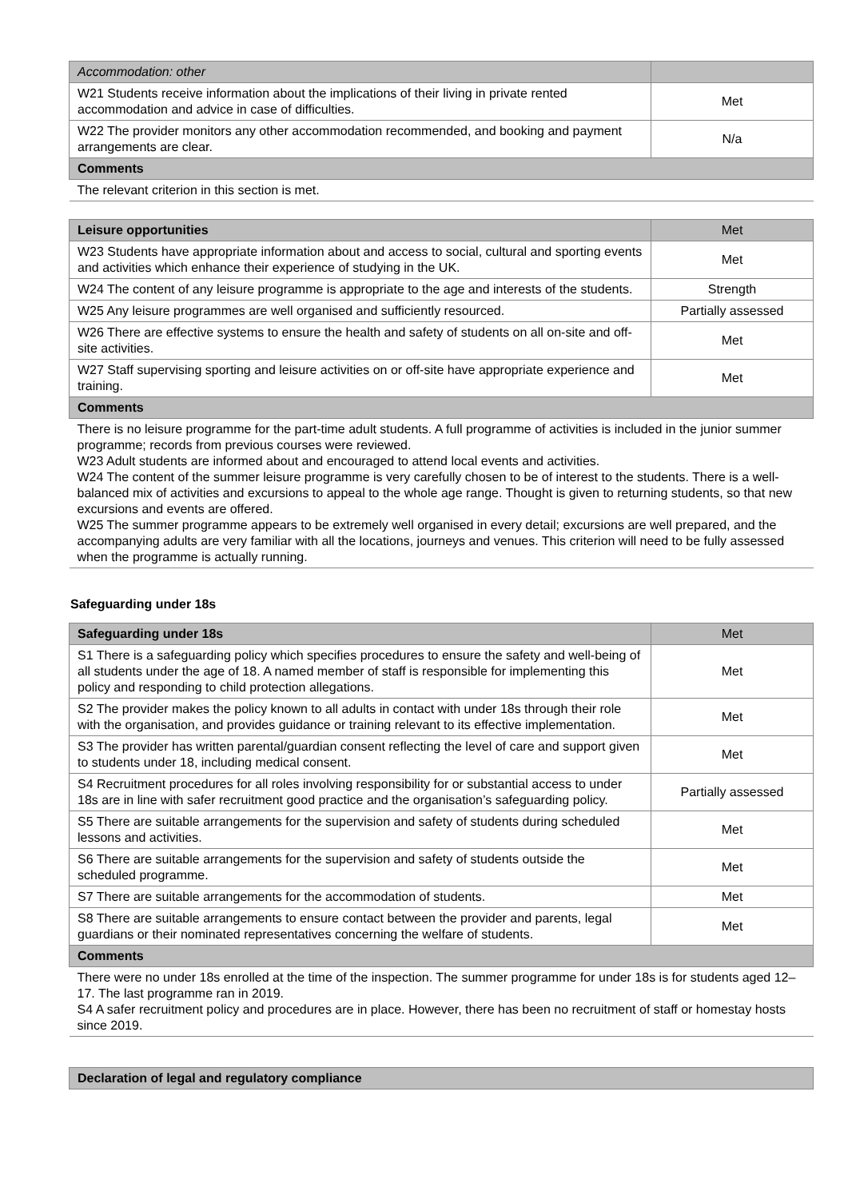| Accommodation: other | |
| W21 Students receive information about the implications of their living in private rented accommodation and advice in case of difficulties. | Met |
| W22 The provider monitors any other accommodation recommended, and booking and payment arrangements are clear. | N/a |
| Comments | |
| The relevant criterion in this section is met. | |
| Leisure opportunities | Met |
| W23 Students have appropriate information about and access to social, cultural and sporting events and activities which enhance their experience of studying in the UK. | Met |
| W24 The content of any leisure programme is appropriate to the age and interests of the students. | Strength |
| W25 Any leisure programmes are well organised and sufficiently resourced. | Partially assessed |
| W26 There are effective systems to ensure the health and safety of students on all on-site and off-site activities. | Met |
| W27 Staff supervising sporting and leisure activities on or off-site have appropriate experience and training. | Met |
| Comments | |
| There is no leisure programme for the part-time adult students. A full programme of activities is included in the junior summer programme; records from previous courses were reviewed. W23 Adult students are informed about and encouraged to attend local events and activities. W24 The content of the summer leisure programme is very carefully chosen to be of interest to the students. There is a well-balanced mix of activities and excursions to appeal to the whole age range. Thought is given to returning students, so that new excursions and events are offered. W25 The summer programme appears to be extremely well organised in every detail; excursions are well prepared, and the accompanying adults are very familiar with all the locations, journeys and venues. This criterion will need to be fully assessed when the programme is actually running. | |
Safeguarding under 18s
| Safeguarding under 18s | Met |
| S1 There is a safeguarding policy which specifies procedures to ensure the safety and well-being of all students under the age of 18. A named member of staff is responsible for implementing this policy and responding to child protection allegations. | Met |
| S2 The provider makes the policy known to all adults in contact with under 18s through their role with the organisation, and provides guidance or training relevant to its effective implementation. | Met |
| S3 The provider has written parental/guardian consent reflecting the level of care and support given to students under 18, including medical consent. | Met |
| S4 Recruitment procedures for all roles involving responsibility for or substantial access to under 18s are in line with safer recruitment good practice and the organisation’s safeguarding policy. | Partially assessed |
| S5 There are suitable arrangements for the supervision and safety of students during scheduled lessons and activities. | Met |
| S6 There are suitable arrangements for the supervision and safety of students outside the scheduled programme. | Met |
| S7 There are suitable arrangements for the accommodation of students. | Met |
| S8 There are suitable arrangements to ensure contact between the provider and parents, legal guardians or their nominated representatives concerning the welfare of students. | Met |
| Comments | |
| There were no under 18s enrolled at the time of the inspection. The summer programme for under 18s is for students aged 12–17. The last programme ran in 2019. S4 A safer recruitment policy and procedures are in place. However, there has been no recruitment of staff or homestay hosts since 2019. | |
| Declaration of legal and regulatory compliance |
| --- |